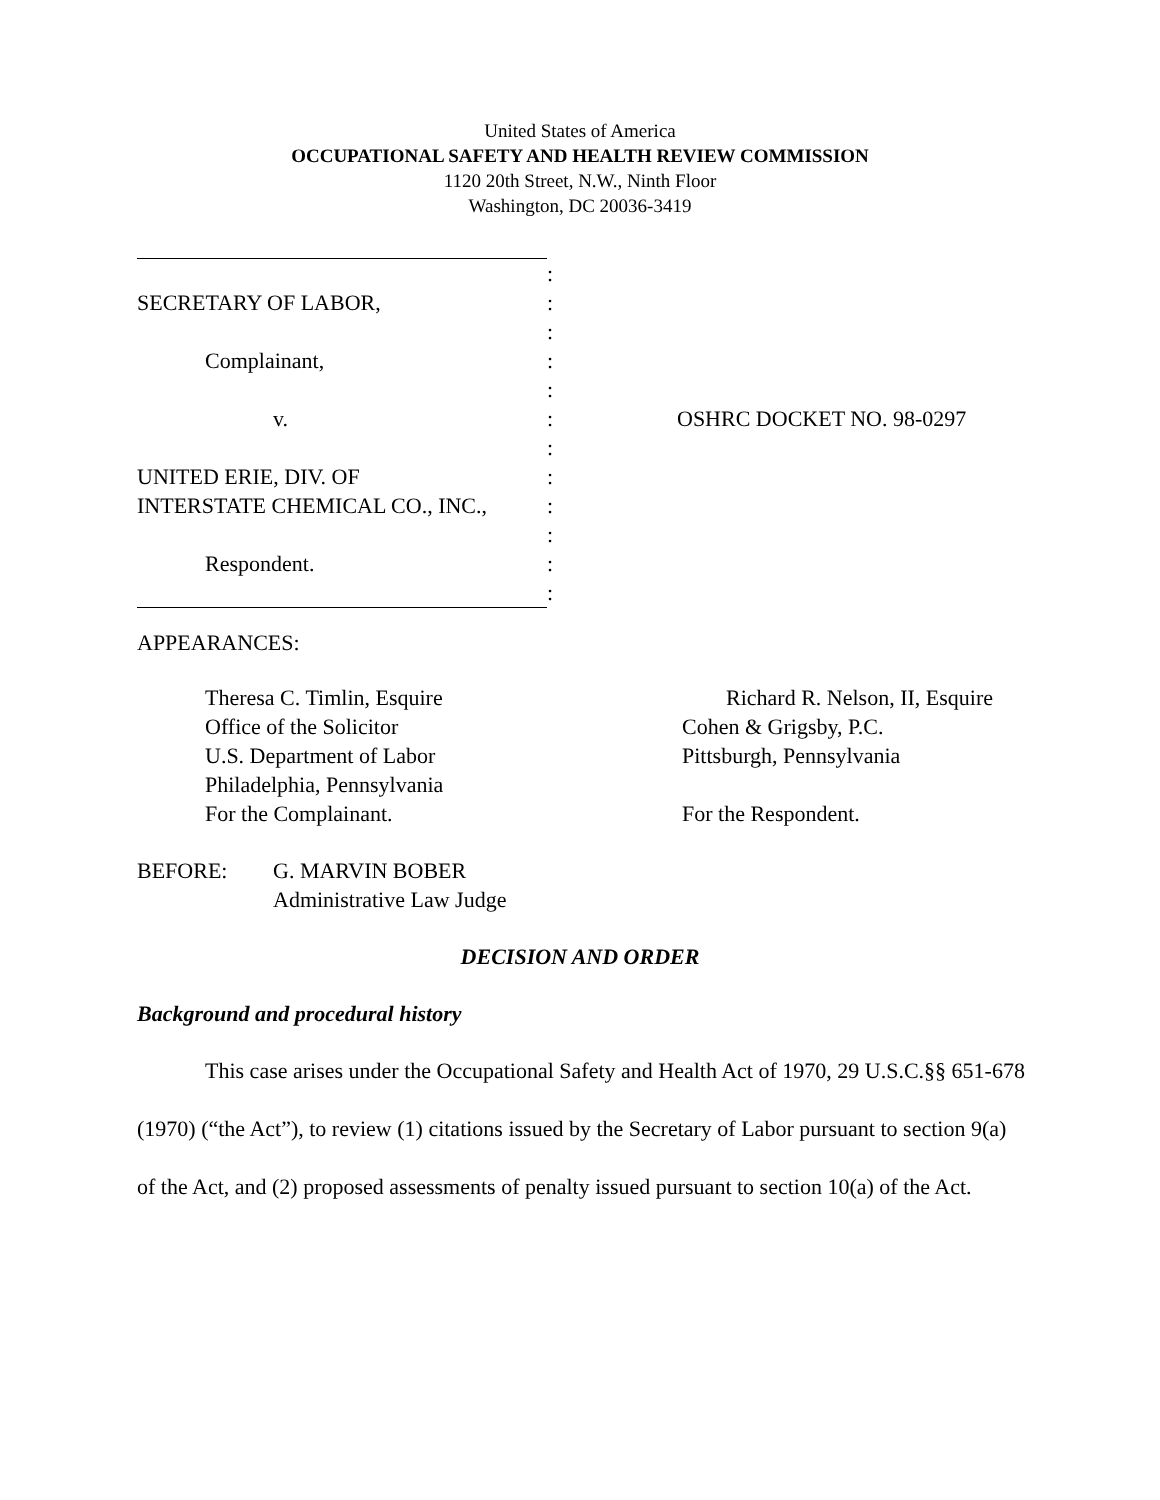United States of America
OCCUPATIONAL SAFETY AND HEALTH REVIEW COMMISSION
1120 20th Street, N.W., Ninth Floor
Washington, DC 20036-3419
| | : | |
| SECRETARY OF LABOR, | : | |
| | : | |
| Complainant, | : | |
| | : | |
| v. | : | OSHRC DOCKET NO. 98-0297 |
| | : | |
| UNITED ERIE, DIV. OF | : | |
| INTERSTATE CHEMICAL CO., INC., | : | |
| | : | |
| Respondent. | : | |
| | : | |
APPEARANCES:
Theresa C. Timlin, Esquire
Office of the Solicitor
U.S. Department of Labor
Philadelphia, Pennsylvania
For the Complainant.
Richard R. Nelson, II, Esquire
Cohen & Grigsby, P.C.
Pittsburgh, Pennsylvania
For the Respondent.
BEFORE: G. MARVIN BOBER
Administrative Law Judge
DECISION AND ORDER
Background and procedural history
This case arises under the Occupational Safety and Health Act of 1970, 29 U.S.C.§§ 651-678 (1970) (“the Act”), to review (1) citations issued by the Secretary of Labor pursuant to section 9(a) of the Act, and (2) proposed assessments of penalty issued pursuant to section 10(a) of the Act.